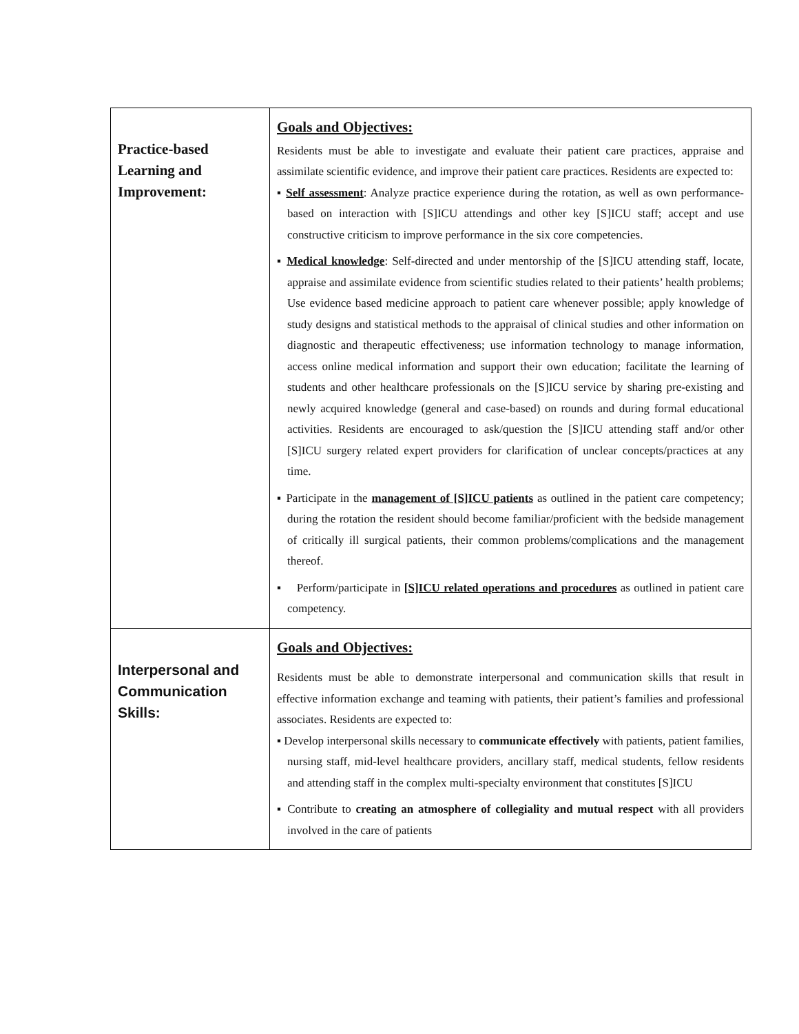| Practice-based Learning and Improvement: | Goals and Objectives: Residents must be able to investigate and evaluate their patient care practices, appraise and assimilate scientific evidence, and improve their patient care practices. Residents are expected to: ▪ Self assessment : Analyze practice experience during the rotation, as well as own performance-based on interaction with [S]ICU attendings and other key [S]ICU staff; accept and use constructive criticism to improve performance in the six core competencies. ▪ Medical knowledge : Self-directed and under mentorship of the [S]ICU attending staff, locate, appraise and assimilate evidence from scientific studies related to their patients’ health problems; Use evidence based medicine approach to patient care whenever possible; apply knowledge of study designs and statistical methods to the appraisal of clinical studies and other information on diagnostic and therapeutic effectiveness; use information technology to manage information, access online medical information and support their own education; facilitate the learning of students and other healthcare professionals on the [S]ICU service by sharing pre-existing and newly acquired knowledge (general and case-based) on rounds and during formal educational activities. Residents are encouraged to ask/question the [S]ICU attending staff and/or other [S]ICU surgery related expert providers for clarification of unclear concepts/practices at any time. ▪ Participate in the management of [S]ICU patients as outlined in the patient care competency; during the rotation the resident should become familiar/proficient with the bedside management of critically ill surgical patients, their common problems/complications and the management thereof. ▪ Perform/participate in [S]ICU related operations and procedures as outlined in patient care competency. |
| Interpersonal and Communication Skills: | Goals and Objectives: Residents must be able to demonstrate interpersonal and communication skills that result in effective information exchange and teaming with patients, their patient’s families and professional associates. Residents are expected to: ▪ Develop interpersonal skills necessary to communicate effectively with patients, patient families, nursing staff, mid-level healthcare providers, ancillary staff, medical students, fellow residents and attending staff in the complex multi-specialty environment that constitutes [S]ICU ▪ Contribute to creating an atmosphere of collegiality and mutual respect with all providers involved in the care of patients |